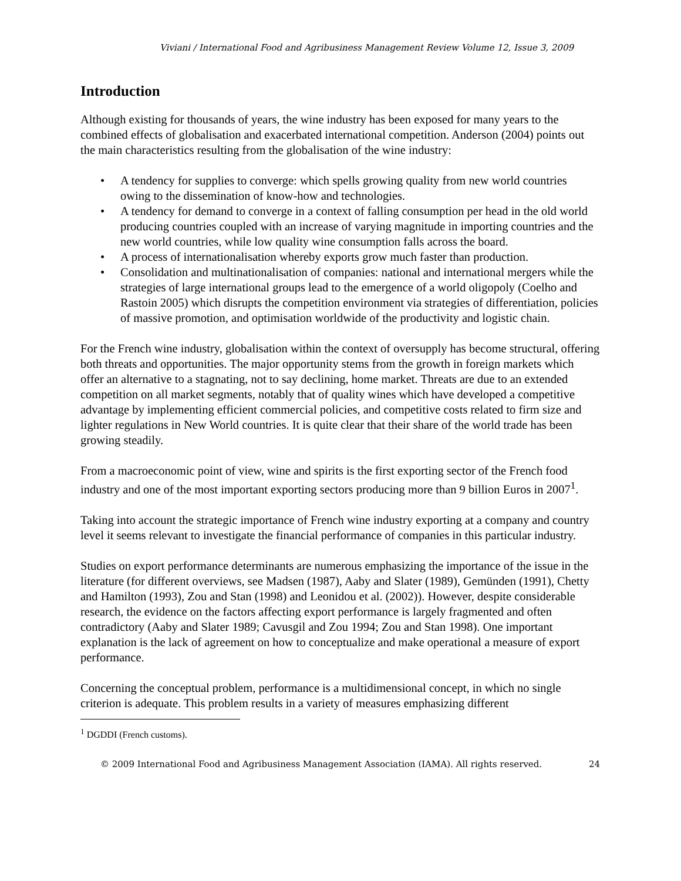Viviani / International Food and Agribusiness Management Review Volume 12, Issue 3, 2009
Introduction
Although existing for thousands of years, the wine industry has been exposed for many years to the combined effects of globalisation and exacerbated international competition. Anderson (2004) points out the main characteristics resulting from the globalisation of the wine industry:
• A tendency for supplies to converge: which spells growing quality from new world countries owing to the dissemination of know-how and technologies.
• A tendency for demand to converge in a context of falling consumption per head in the old world producing countries coupled with an increase of varying magnitude in importing countries and the new world countries, while low quality wine consumption falls across the board.
• A process of internationalisation whereby exports grow much faster than production.
• Consolidation and multinationalisation of companies: national and international mergers while the strategies of large international groups lead to the emergence of a world oligopoly (Coelho and Rastoin 2005) which disrupts the competition environment via strategies of differentiation, policies of massive promotion, and optimisation worldwide of the productivity and logistic chain.
For the French wine industry, globalisation within the context of oversupply has become structural, offering both threats and opportunities. The major opportunity stems from the growth in foreign markets which offer an alternative to a stagnating, not to say declining, home market. Threats are due to an extended competition on all market segments, notably that of quality wines which have developed a competitive advantage by implementing efficient commercial policies, and competitive costs related to firm size and lighter regulations in New World countries. It is quite clear that their share of the world trade has been growing steadily.
From a macroeconomic point of view, wine and spirits is the first exporting sector of the French food industry and one of the most important exporting sectors producing more than 9 billion Euros in 2007<sup>1</sup>.
Taking into account the strategic importance of French wine industry exporting at a company and country level it seems relevant to investigate the financial performance of companies in this particular industry.
Studies on export performance determinants are numerous emphasizing the importance of the issue in the literature (for different overviews, see Madsen (1987), Aaby and Slater (1989), Gemünden (1991), Chetty and Hamilton (1993), Zou and Stan (1998) and Leonidou et al. (2002)). However, despite considerable research, the evidence on the factors affecting export performance is largely fragmented and often contradictory (Aaby and Slater 1989; Cavusgil and Zou 1994; Zou and Stan 1998). One important explanation is the lack of agreement on how to conceptualize and make operational a measure of export performance.
Concerning the conceptual problem, performance is a multidimensional concept, in which no single criterion is adequate. This problem results in a variety of measures emphasizing different
<sup>1</sup> DGDDI (French customs).
© 2009 International Food and Agribusiness Management Association (IAMA). All rights reserved. 24